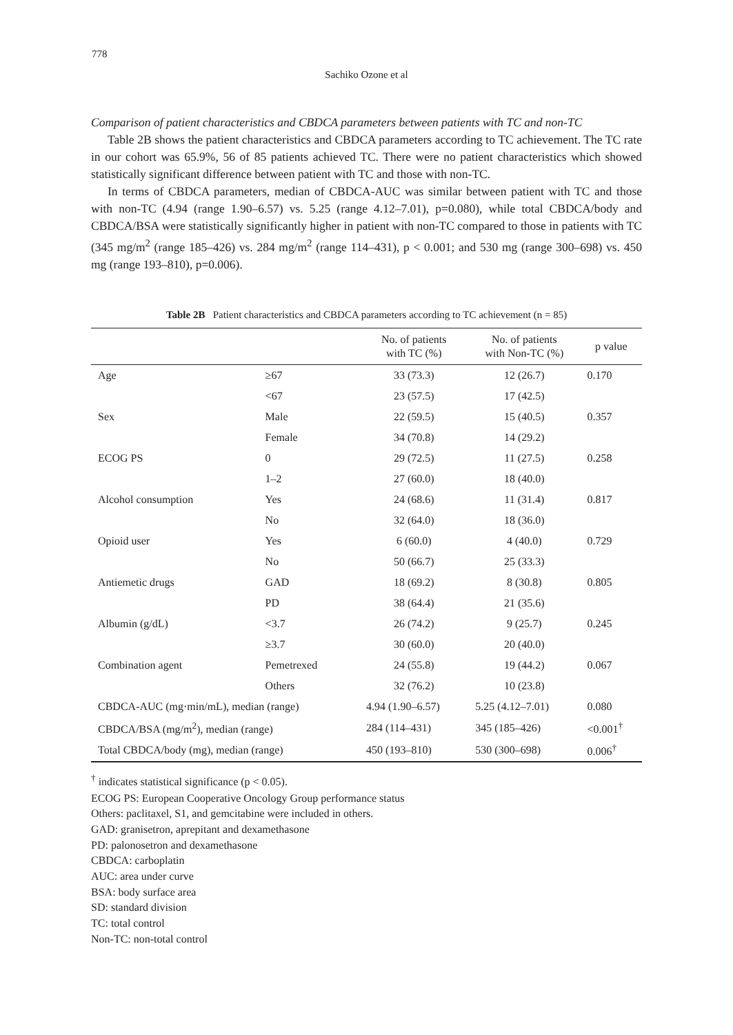778
Sachiko Ozone et al
Comparison of patient characteristics and CBDCA parameters between patients with TC and non-TC
Table 2B shows the patient characteristics and CBDCA parameters according to TC achievement. The TC rate in our cohort was 65.9%, 56 of 85 patients achieved TC. There were no patient characteristics which showed statistically significant difference between patient with TC and those with non-TC.
In terms of CBDCA parameters, median of CBDCA-AUC was similar between patient with TC and those with non-TC (4.94 (range 1.90–6.57) vs. 5.25 (range 4.12–7.01), p=0.080), while total CBDCA/body and CBDCA/BSA were statistically significantly higher in patient with non-TC compared to those in patients with TC (345 mg/m<sup>2</sup> (range 185–426) vs. 284 mg/m<sup>2</sup> (range 114–431), p < 0.001; and 530 mg (range 300–698) vs. 450 mg (range 193–810), p=0.006).
Table 2B Patient characteristics and CBDCA parameters according to TC achievement (n = 85)
| | | No. of patients with TC (%) | No. of patients with Non-TC (%) | p value |
| --- | --- | --- | --- | --- |
| Age | ≥67 | 33 (73.3) | 12 (26.7) | 0.170 |
| | <67 | 23 (57.5) | 17 (42.5) | |
| Sex | Male | 22 (59.5) | 15 (40.5) | 0.357 |
| | Female | 34 (70.8) | 14 (29.2) | |
| ECOG PS | 0 | 29 (72.5) | 11 (27.5) | 0.258 |
| | 1–2 | 27 (60.0) | 18 (40.0) | |
| Alcohol consumption | Yes | 24 (68.6) | 11 (31.4) | 0.817 |
| | No | 32 (64.0) | 18 (36.0) | |
| Opioid user | Yes | 6 (60.0) | 4 (40.0) | 0.729 |
| | No | 50 (66.7) | 25 (33.3) | |
| Antiemetic drugs | GAD | 18 (69.2) | 8 (30.8) | 0.805 |
| | PD | 38 (64.4) | 21 (35.6) | |
| Albumin (g/dL) | <3.7 | 26 (74.2) | 9 (25.7) | 0.245 |
| | ≥3.7 | 30 (60.0) | 20 (40.0) | |
| Combination agent | Pemetrexed | 24 (55.8) | 19 (44.2) | 0.067 |
| | Others | 32 (76.2) | 10 (23.8) | |
| CBDCA-AUC (mg·min/mL), median (range) | | 4.94 (1.90–6.57) | 5.25 (4.12–7.01) | 0.080 |
| CBDCA/BSA (mg/m<sup>2</sup>), median (range) | | 284 (114–431) | 345 (185–426) | <0.001<sup>†</sup> |
| Total CBDCA/body (mg), median (range) | | 450 (193–810) | 530 (300–698) | 0.006<sup>†</sup> |
<sup>†</sup> indicates statistical significance (p < 0.05).
ECOG PS: European Cooperative Oncology Group performance status
Others: paclitaxel, S1, and gemcitabine were included in others.
GAD: granisetron, aprepitant and dexamethasone
PD: palonosetron and dexamethasone
CBDCA: carboplatin
AUC: area under curve
BSA: body surface area
SD: standard division
TC: total control
Non-TC: non-total control